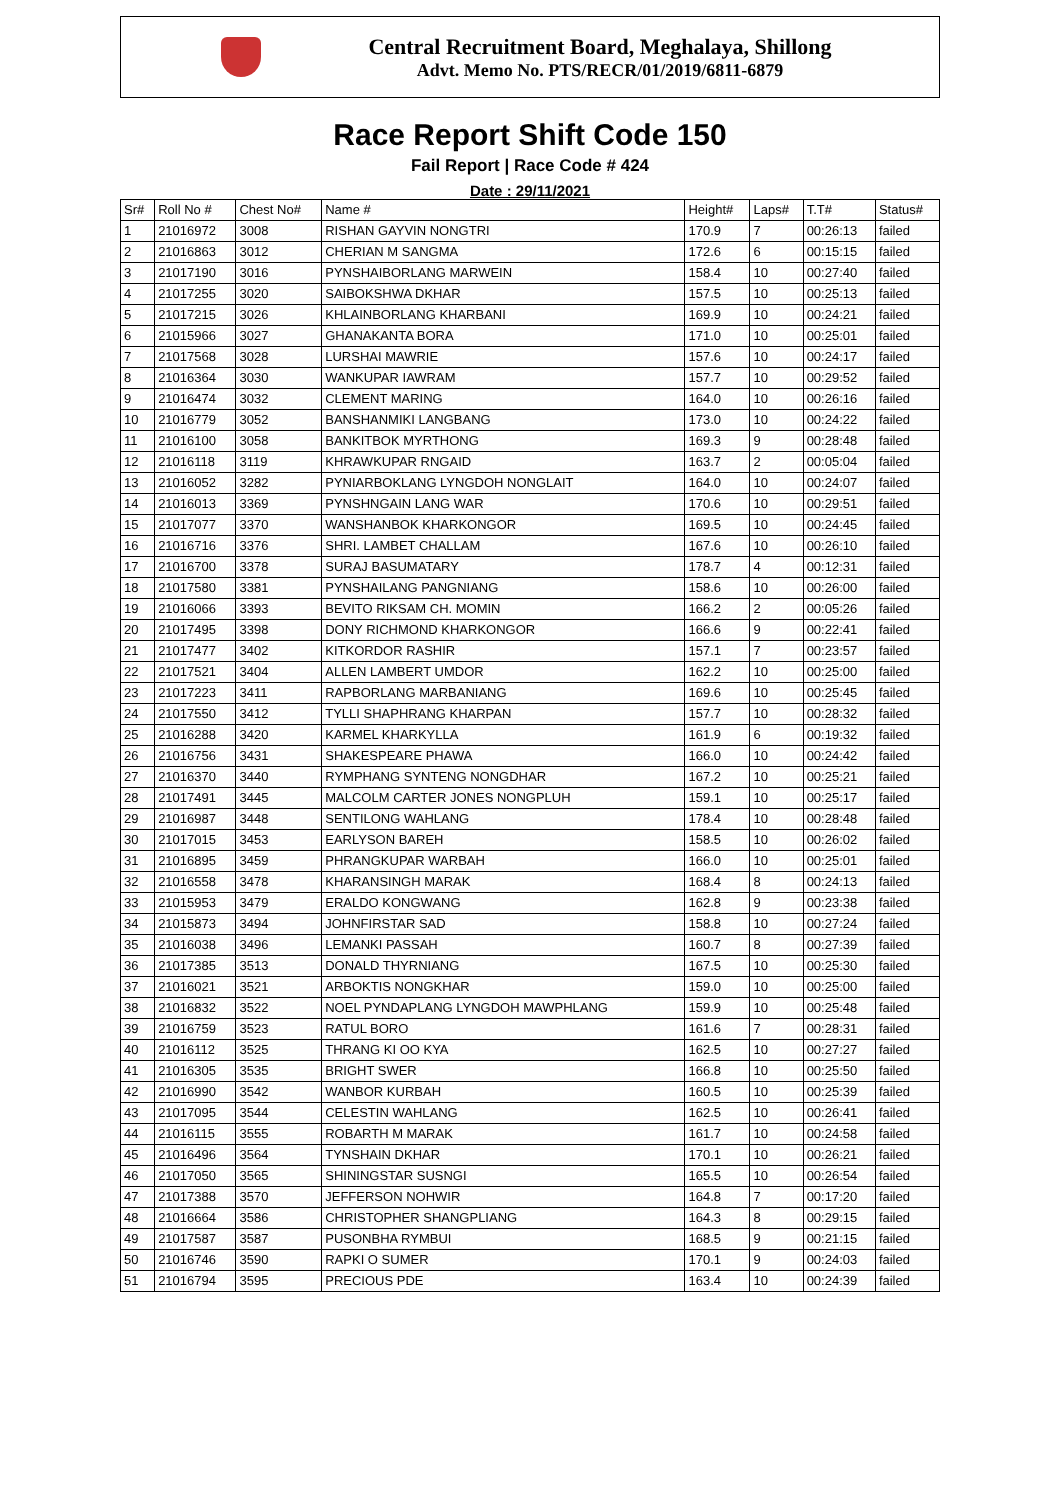Central Recruitment Board, Meghalaya, Shillong
Advt. Memo No. PTS/RECR/01/2019/6811-6879
Race Report Shift Code 150
Fail Report | Race Code # 424
Date : 29/11/2021
| Sr# | Roll No # | Chest No# | Name # | Height# | Laps# | T.T# | Status# |
| --- | --- | --- | --- | --- | --- | --- | --- |
| 1 | 21016972 | 3008 | RISHAN GAYVIN NONGTRI | 170.9 | 7 | 00:26:13 | failed |
| 2 | 21016863 | 3012 | CHERIAN M SANGMA | 172.6 | 6 | 00:15:15 | failed |
| 3 | 21017190 | 3016 | PYNSHAIBORLANG MARWEIN | 158.4 | 10 | 00:27:40 | failed |
| 4 | 21017255 | 3020 | SAIBOKSHWA DKHAR | 157.5 | 10 | 00:25:13 | failed |
| 5 | 21017215 | 3026 | KHLAINBORLANG KHARBANI | 169.9 | 10 | 00:24:21 | failed |
| 6 | 21015966 | 3027 | GHANAKANTA BORA | 171.0 | 10 | 00:25:01 | failed |
| 7 | 21017568 | 3028 | LURSHAI MAWRIE | 157.6 | 10 | 00:24:17 | failed |
| 8 | 21016364 | 3030 | WANKUPAR IAWRAM | 157.7 | 10 | 00:29:52 | failed |
| 9 | 21016474 | 3032 | CLEMENT MARING | 164.0 | 10 | 00:26:16 | failed |
| 10 | 21016779 | 3052 | BANSHANMIKI LANGBANG | 173.0 | 10 | 00:24:22 | failed |
| 11 | 21016100 | 3058 | BANKITBOK MYRTHONG | 169.3 | 9 | 00:28:48 | failed |
| 12 | 21016118 | 3119 | KHRAWKUPAR RNGAID | 163.7 | 2 | 00:05:04 | failed |
| 13 | 21016052 | 3282 | PYNIARBOKLANG LYNGDOH NONGLAIT | 164.0 | 10 | 00:24:07 | failed |
| 14 | 21016013 | 3369 | PYNSHNGAIN LANG WAR | 170.6 | 10 | 00:29:51 | failed |
| 15 | 21017077 | 3370 | WANSHANBOK KHARKONGOR | 169.5 | 10 | 00:24:45 | failed |
| 16 | 21016716 | 3376 | SHRI. LAMBET CHALLAM | 167.6 | 10 | 00:26:10 | failed |
| 17 | 21016700 | 3378 | SURAJ BASUMATARY | 178.7 | 4 | 00:12:31 | failed |
| 18 | 21017580 | 3381 | PYNSHAILANG PANGNIANG | 158.6 | 10 | 00:26:00 | failed |
| 19 | 21016066 | 3393 | BEVITO RIKSAM CH. MOMIN | 166.2 | 2 | 00:05:26 | failed |
| 20 | 21017495 | 3398 | DONY RICHMOND KHARKONGOR | 166.6 | 9 | 00:22:41 | failed |
| 21 | 21017477 | 3402 | KITKORDOR RASHIR | 157.1 | 7 | 00:23:57 | failed |
| 22 | 21017521 | 3404 | ALLEN LAMBERT UMDOR | 162.2 | 10 | 00:25:00 | failed |
| 23 | 21017223 | 3411 | RAPBORLANG MARBANIANG | 169.6 | 10 | 00:25:45 | failed |
| 24 | 21017550 | 3412 | TYLLI SHAPHRANG KHARPAN | 157.7 | 10 | 00:28:32 | failed |
| 25 | 21016288 | 3420 | KARMEL KHARKYLLA | 161.9 | 6 | 00:19:32 | failed |
| 26 | 21016756 | 3431 | SHAKESPEARE PHAWA | 166.0 | 10 | 00:24:42 | failed |
| 27 | 21016370 | 3440 | RYMPHANG SYNTENG NONGDHAR | 167.2 | 10 | 00:25:21 | failed |
| 28 | 21017491 | 3445 | MALCOLM CARTER JONES NONGPLUH | 159.1 | 10 | 00:25:17 | failed |
| 29 | 21016987 | 3448 | SENTILONG WAHLANG | 178.4 | 10 | 00:28:48 | failed |
| 30 | 21017015 | 3453 | EARLYSON BAREH | 158.5 | 10 | 00:26:02 | failed |
| 31 | 21016895 | 3459 | PHRANGKUPAR WARBAH | 166.0 | 10 | 00:25:01 | failed |
| 32 | 21016558 | 3478 | KHARANSINGH MARAK | 168.4 | 8 | 00:24:13 | failed |
| 33 | 21015953 | 3479 | ERALDO KONGWANG | 162.8 | 9 | 00:23:38 | failed |
| 34 | 21015873 | 3494 | JOHNFIRSTAR SAD | 158.8 | 10 | 00:27:24 | failed |
| 35 | 21016038 | 3496 | LEMANKI PASSAH | 160.7 | 8 | 00:27:39 | failed |
| 36 | 21017385 | 3513 | DONALD THYRNIANG | 167.5 | 10 | 00:25:30 | failed |
| 37 | 21016021 | 3521 | ARBOKTIS NONGKHAR | 159.0 | 10 | 00:25:00 | failed |
| 38 | 21016832 | 3522 | NOEL PYNDAPLANG LYNGDOH MAWPHLANG | 159.9 | 10 | 00:25:48 | failed |
| 39 | 21016759 | 3523 | RATUL BORO | 161.6 | 7 | 00:28:31 | failed |
| 40 | 21016112 | 3525 | THRANG KI OO KYA | 162.5 | 10 | 00:27:27 | failed |
| 41 | 21016305 | 3535 | BRIGHT SWER | 166.8 | 10 | 00:25:50 | failed |
| 42 | 21016990 | 3542 | WANBOR KURBAH | 160.5 | 10 | 00:25:39 | failed |
| 43 | 21017095 | 3544 | CELESTIN WAHLANG | 162.5 | 10 | 00:26:41 | failed |
| 44 | 21016115 | 3555 | ROBARTH M MARAK | 161.7 | 10 | 00:24:58 | failed |
| 45 | 21016496 | 3564 | TYNSHAIN DKHAR | 170.1 | 10 | 00:26:21 | failed |
| 46 | 21017050 | 3565 | SHININGSTAR SUSNGI | 165.5 | 10 | 00:26:54 | failed |
| 47 | 21017388 | 3570 | JEFFERSON NOHWIR | 164.8 | 7 | 00:17:20 | failed |
| 48 | 21016664 | 3586 | CHRISTOPHER SHANGPLIANG | 164.3 | 8 | 00:29:15 | failed |
| 49 | 21017587 | 3587 | PUSONBHA RYMBUI | 168.5 | 9 | 00:21:15 | failed |
| 50 | 21016746 | 3590 | RAPKI O SUMER | 170.1 | 9 | 00:24:03 | failed |
| 51 | 21016794 | 3595 | PRECIOUS PDE | 163.4 | 10 | 00:24:39 | failed |